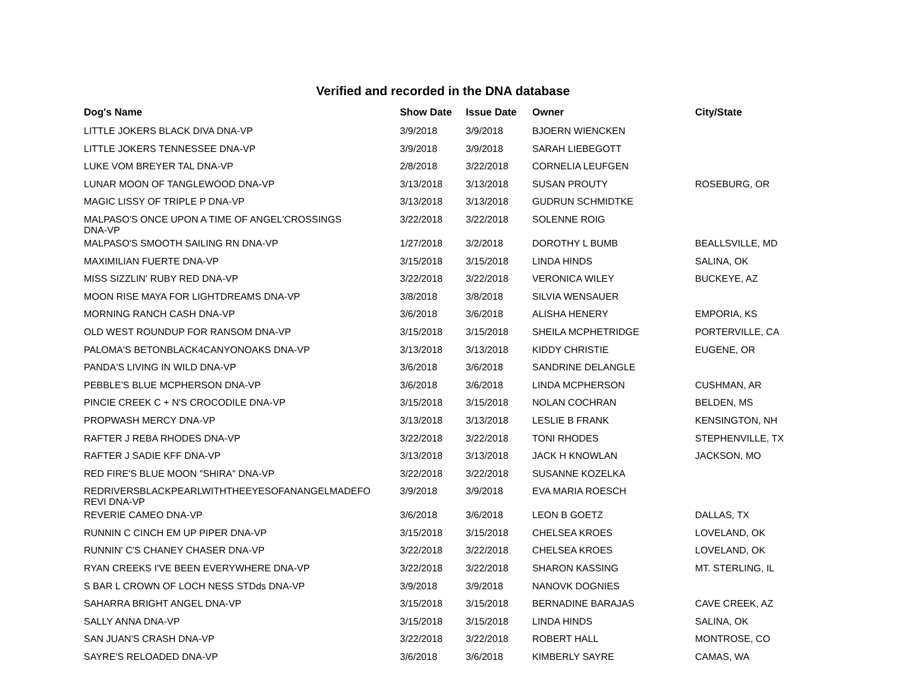Verified and recorded in the DNA database
| Dog's Name | Show Date | Issue Date | Owner | City/State |
| --- | --- | --- | --- | --- |
| LITTLE JOKERS BLACK DIVA DNA-VP | 3/9/2018 | 3/9/2018 | BJOERN WIENCKEN | |
| LITTLE JOKERS TENNESSEE DNA-VP | 3/9/2018 | 3/9/2018 | SARAH LIEBEGOTT | |
| LUKE VOM BREYER TAL DNA-VP | 2/8/2018 | 3/22/2018 | CORNELIA LEUFGEN | |
| LUNAR MOON OF TANGLEWOOD DNA-VP | 3/13/2018 | 3/13/2018 | SUSAN PROUTY | ROSEBURG, OR |
| MAGIC LISSY OF TRIPLE P DNA-VP | 3/13/2018 | 3/13/2018 | GUDRUN SCHMIDTKE | |
| MALPASO'S ONCE UPON A TIME OF ANGEL'CROSSINGS DNA-VP | 3/22/2018 | 3/22/2018 | SOLENNE ROIG | |
| MALPASO'S SMOOTH SAILING RN DNA-VP | 1/27/2018 | 3/2/2018 | DOROTHY L BUMB | BEALLSVILLE, MD |
| MAXIMILIAN FUERTE DNA-VP | 3/15/2018 | 3/15/2018 | LINDA HINDS | SALINA, OK |
| MISS SIZZLIN' RUBY RED DNA-VP | 3/22/2018 | 3/22/2018 | VERONICA WILEY | BUCKEYE, AZ |
| MOON RISE MAYA FOR LIGHTDREAMS DNA-VP | 3/8/2018 | 3/8/2018 | SILVIA WENSAUER | |
| MORNING RANCH CASH DNA-VP | 3/6/2018 | 3/6/2018 | ALISHA HENERY | EMPORIA, KS |
| OLD WEST ROUNDUP FOR RANSOM DNA-VP | 3/15/2018 | 3/15/2018 | SHEILA MCPHETRIDGE | PORTERVILLE, CA |
| PALOMA'S BETONBLACK4CANYONOAKS DNA-VP | 3/13/2018 | 3/13/2018 | KIDDY CHRISTIE | EUGENE, OR |
| PANDA'S LIVING IN WILD DNA-VP | 3/6/2018 | 3/6/2018 | SANDRINE DELANGLE | |
| PEBBLE'S BLUE MCPHERSON DNA-VP | 3/6/2018 | 3/6/2018 | LINDA MCPHERSON | CUSHMAN, AR |
| PINCIE CREEK C + N'S CROCODILE DNA-VP | 3/15/2018 | 3/15/2018 | NOLAN COCHRAN | BELDEN, MS |
| PROPWASH MERCY DNA-VP | 3/13/2018 | 3/13/2018 | LESLIE B FRANK | KENSINGTON, NH |
| RAFTER J REBA RHODES DNA-VP | 3/22/2018 | 3/22/2018 | TONI RHODES | STEPHENVILLE, TX |
| RAFTER J SADIE KFF DNA-VP | 3/13/2018 | 3/13/2018 | JACK H KNOWLAN | JACKSON, MO |
| RED FIRE'S BLUE MOON "SHIRA" DNA-VP | 3/22/2018 | 3/22/2018 | SUSANNE KOZELKA | |
| REDRIVERSBLACKPEARLWITHTHEEYESOFANANGELMADEFO REVI DNA-VP | 3/9/2018 | 3/9/2018 | EVA MARIA ROESCH | |
| REVERIE CAMEO DNA-VP | 3/6/2018 | 3/6/2018 | LEON B GOETZ | DALLAS, TX |
| RUNNIN C CINCH EM UP PIPER DNA-VP | 3/15/2018 | 3/15/2018 | CHELSEA KROES | LOVELAND, OK |
| RUNNIN' C'S CHANEY CHASER DNA-VP | 3/22/2018 | 3/22/2018 | CHELSEA KROES | LOVELAND, OK |
| RYAN CREEKS I'VE BEEN EVERYWHERE DNA-VP | 3/22/2018 | 3/22/2018 | SHARON KASSING | MT. STERLING, IL |
| S BAR L CROWN OF LOCH NESS STDds DNA-VP | 3/9/2018 | 3/9/2018 | NANOVK DOGNIES | |
| SAHARRA BRIGHT ANGEL DNA-VP | 3/15/2018 | 3/15/2018 | BERNADINE BARAJAS | CAVE CREEK, AZ |
| SALLY ANNA DNA-VP | 3/15/2018 | 3/15/2018 | LINDA HINDS | SALINA, OK |
| SAN JUAN'S CRASH DNA-VP | 3/22/2018 | 3/22/2018 | ROBERT HALL | MONTROSE, CO |
| SAYRE'S RELOADED DNA-VP | 3/6/2018 | 3/6/2018 | KIMBERLY SAYRE | CAMAS, WA |